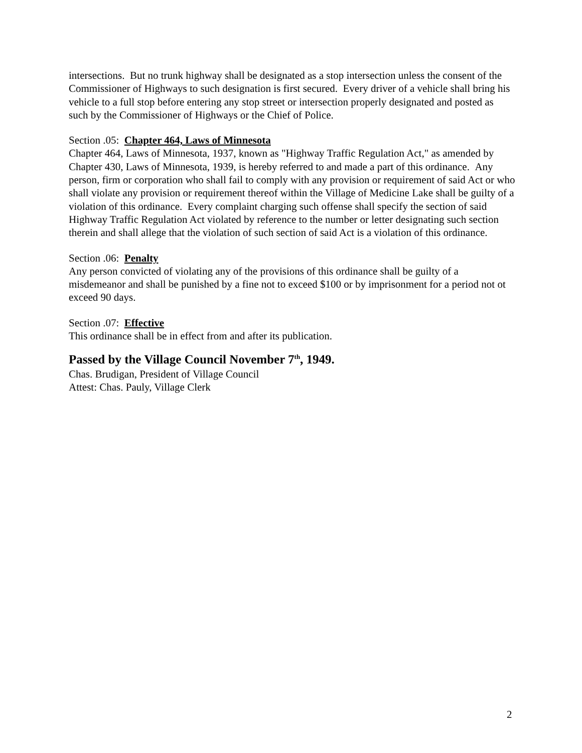intersections. But no trunk highway shall be designated as a stop intersection unless the consent of the Commissioner of Highways to such designation is first secured. Every driver of a vehicle shall bring his vehicle to a full stop before entering any stop street or intersection properly designated and posted as such by the Commissioner of Highways or the Chief of Police.
Section .05: Chapter 464, Laws of Minnesota
Chapter 464, Laws of Minnesota, 1937, known as "Highway Traffic Regulation Act," as amended by Chapter 430, Laws of Minnesota, 1939, is hereby referred to and made a part of this ordinance. Any person, firm or corporation who shall fail to comply with any provision or requirement of said Act or who shall violate any provision or requirement thereof within the Village of Medicine Lake shall be guilty of a violation of this ordinance. Every complaint charging such offense shall specify the section of said Highway Traffic Regulation Act violated by reference to the number or letter designating such section therein and shall allege that the violation of such section of said Act is a violation of this ordinance.
Section .06: Penalty
Any person convicted of violating any of the provisions of this ordinance shall be guilty of a misdemeanor and shall be punished by a fine not to exceed $100 or by imprisonment for a period not ot exceed 90 days.
Section .07: Effective
This ordinance shall be in effect from and after its publication.
Passed by the Village Council November 7<sup>th</sup>, 1949.
Chas. Brudigan, President of Village Council
Attest: Chas. Pauly, Village Clerk
2